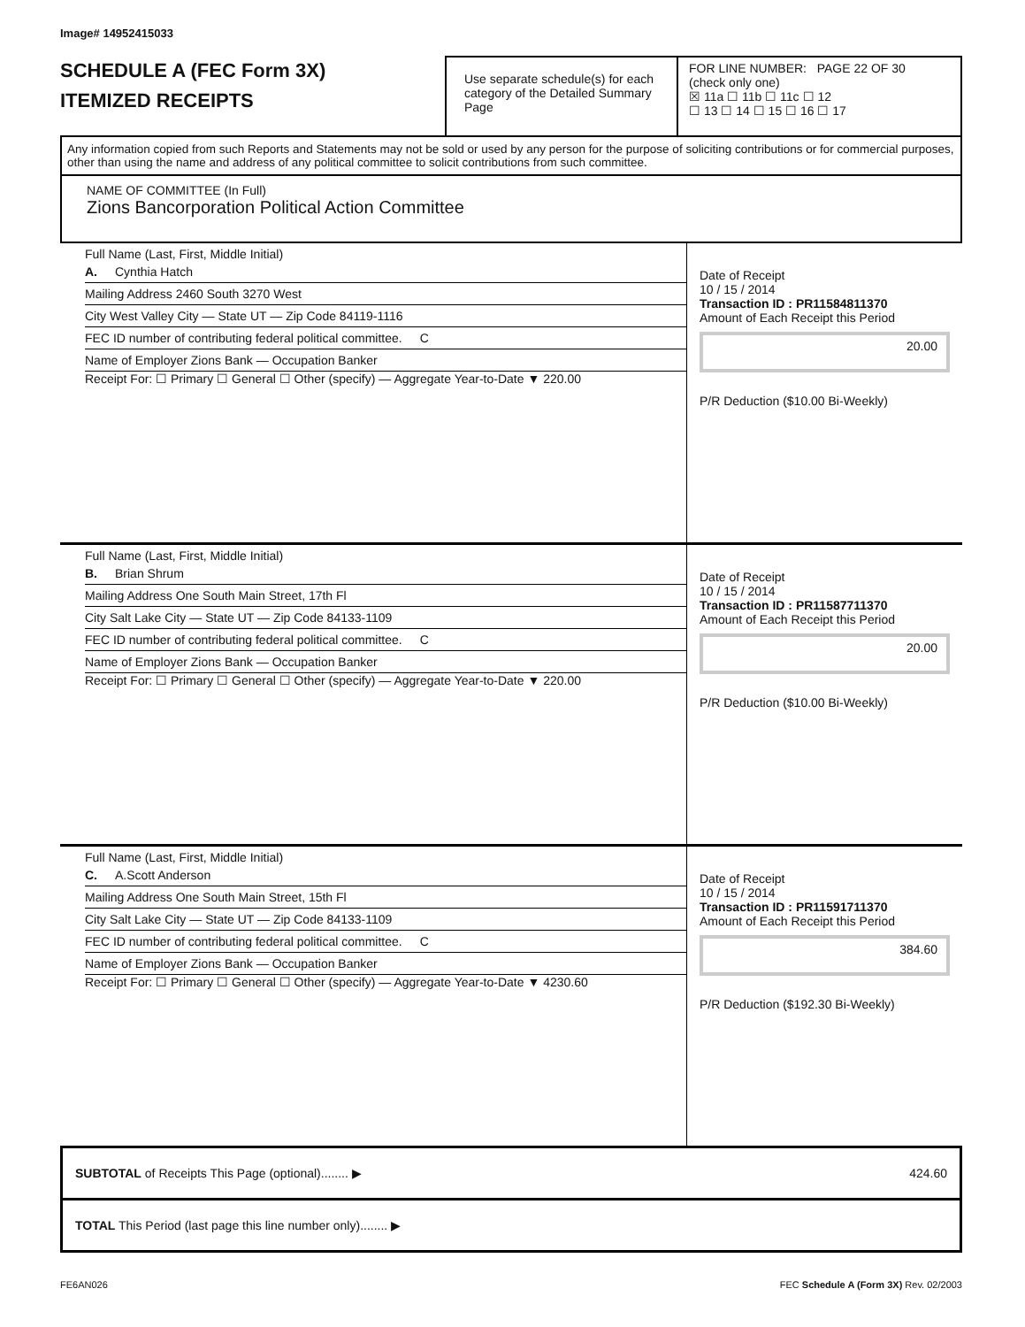Image# 14952415033
SCHEDULE A (FEC Form 3X)
ITEMIZED RECEIPTS
Use separate schedule(s) for each category of the Detailed Summary Page
FOR LINE NUMBER: PAGE 22 OF 30
(check only one)
☒ 11a ☐ 11b ☐ 11c ☐ 12
☐ 13 ☐ 14 ☐ 15 ☐ 16 ☐ 17
Any information copied from such Reports and Statements may not be sold or used by any person for the purpose of soliciting contributions or for commercial purposes, other than using the name and address of any political committee to solicit contributions from such committee.
NAME OF COMMITTEE (In Full)
Zions Bancorporation Political Action Committee
Full Name (Last, First, Middle Initial)
A. Cynthia Hatch
Mailing Address 2460 South 3270 West
City West Valley City — State UT — Zip Code 84119-1116
FEC ID number of contributing federal political committee. C
Name of Employer Zions Bank — Occupation Banker
Receipt For: ☐ Primary ☐ General ☐ Other (specify) — Aggregate Year-to-Date ▼ 220.00
Date of Receipt
10 / 15 / 2014
Transaction ID : PR11584811370
Amount of Each Receipt this Period
20.00
P/R Deduction ($10.00 Bi-Weekly)
Full Name (Last, First, Middle Initial)
B. Brian Shrum
Mailing Address One South Main Street, 17th Fl
City Salt Lake City — State UT — Zip Code 84133-1109
FEC ID number of contributing federal political committee. C
Name of Employer Zions Bank — Occupation Banker
Receipt For: ☐ Primary ☐ General ☐ Other (specify) — Aggregate Year-to-Date ▼ 220.00
Date of Receipt
10 / 15 / 2014
Transaction ID : PR11587711370
Amount of Each Receipt this Period
20.00
P/R Deduction ($10.00 Bi-Weekly)
Full Name (Last, First, Middle Initial)
C. A.Scott Anderson
Mailing Address One South Main Street, 15th Fl
City Salt Lake City — State UT — Zip Code 84133-1109
FEC ID number of contributing federal political committee. C
Name of Employer Zions Bank — Occupation Banker
Receipt For: ☐ Primary ☐ General ☐ Other (specify) — Aggregate Year-to-Date ▼ 4230.60
Date of Receipt
10 / 15 / 2014
Transaction ID : PR11591711370
Amount of Each Receipt this Period
384.60
P/R Deduction ($192.30 Bi-Weekly)
SUBTOTAL of Receipts This Page (optional)........ ▶ 424.60
TOTAL This Period (last page this line number only)........ ▶
FE6AN026 FEC Schedule A (Form 3X) Rev. 02/2003